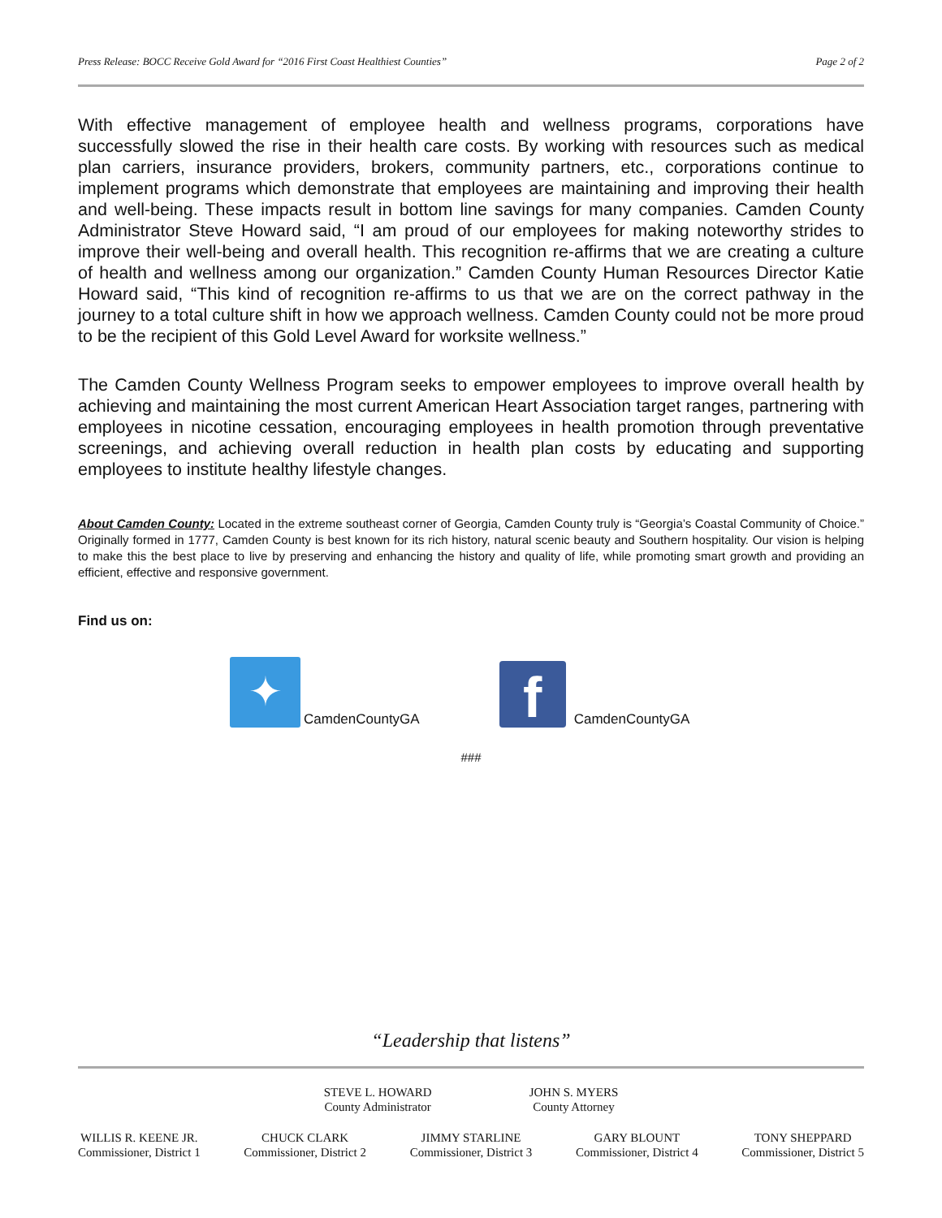Press Release: BOCC Receive Gold Award for “2016 First Coast Healthiest Counties” Page 2 of 2
With effective management of employee health and wellness programs, corporations have successfully slowed the rise in their health care costs. By working with resources such as medical plan carriers, insurance providers, brokers, community partners, etc., corporations continue to implement programs which demonstrate that employees are maintaining and improving their health and well-being. These impacts result in bottom line savings for many companies. Camden County Administrator Steve Howard said, “I am proud of our employees for making noteworthy strides to improve their well-being and overall health. This recognition re-affirms that we are creating a culture of health and wellness among our organization.” Camden County Human Resources Director Katie Howard said, “This kind of recognition re-affirms to us that we are on the correct pathway in the journey to a total culture shift in how we approach wellness. Camden County could not be more proud to be the recipient of this Gold Level Award for worksite wellness.”
The Camden County Wellness Program seeks to empower employees to improve overall health by achieving and maintaining the most current American Heart Association target ranges, partnering with employees in nicotine cessation, encouraging employees in health promotion through preventative screenings, and achieving overall reduction in health plan costs by educating and supporting employees to institute healthy lifestyle changes.
About Camden County: Located in the extreme southeast corner of Georgia, Camden County truly is “Georgia’s Coastal Community of Choice.” Originally formed in 1777, Camden County is best known for its rich history, natural scenic beauty and Southern hospitality. Our vision is helping to make this the best place to live by preserving and enhancing the history and quality of life, while promoting smart growth and providing an efficient, effective and responsive government.
Find us on:
✦
CamdenCountyGA
f
CamdenCountyGA
###
“Leadership that listens”
STEVE L. HOWARD
County Administrator
JOHN S. MYERS
County Attorney
WILLIS R. KEENE JR.
Commissioner, District 1
CHUCK CLARK
Commissioner, District 2
JIMMY STARLINE
Commissioner, District 3
GARY BLOUNT
Commissioner, District 4
TONY SHEPPARD
Commissioner, District 5